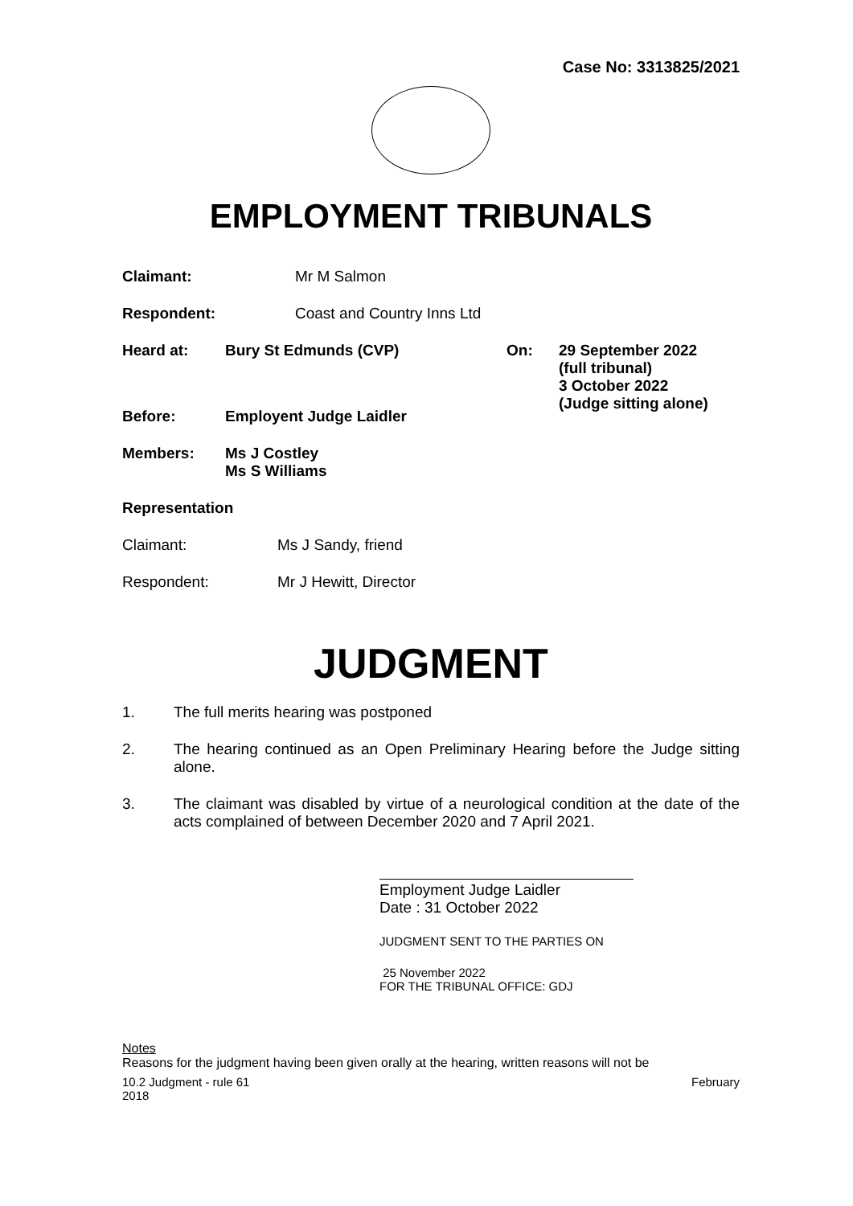Case No: 3313825/2021
EMPLOYMENT TRIBUNALS
Claimant: Mr M Salmon
Respondent: Coast and Country Inns Ltd
Heard at: Bury St Edmunds (CVP) On: 29 September 2022
(full tribunal)
3 October 2022
(Judge sitting alone)
Before: Employent Judge Laidler
Members: Ms J Costley
Ms S Williams
Representation
Claimant: Ms J Sandy, friend
Respondent: Mr J Hewitt, Director
JUDGMENT
1. The full merits hearing was postponed
2. The hearing continued as an Open Preliminary Hearing before the Judge sitting alone.
3. The claimant was disabled by virtue of a neurological condition at the date of the acts complained of between December 2020 and 7 April 2021.
Employment Judge Laidler
Date : 31 October 2022
JUDGMENT SENT TO THE PARTIES ON
25 November 2022
FOR THE TRIBUNAL OFFICE: GDJ
Notes
Reasons for the judgment having been given orally at the hearing, written reasons will not be
10.2 Judgment - rule 61 February
2018